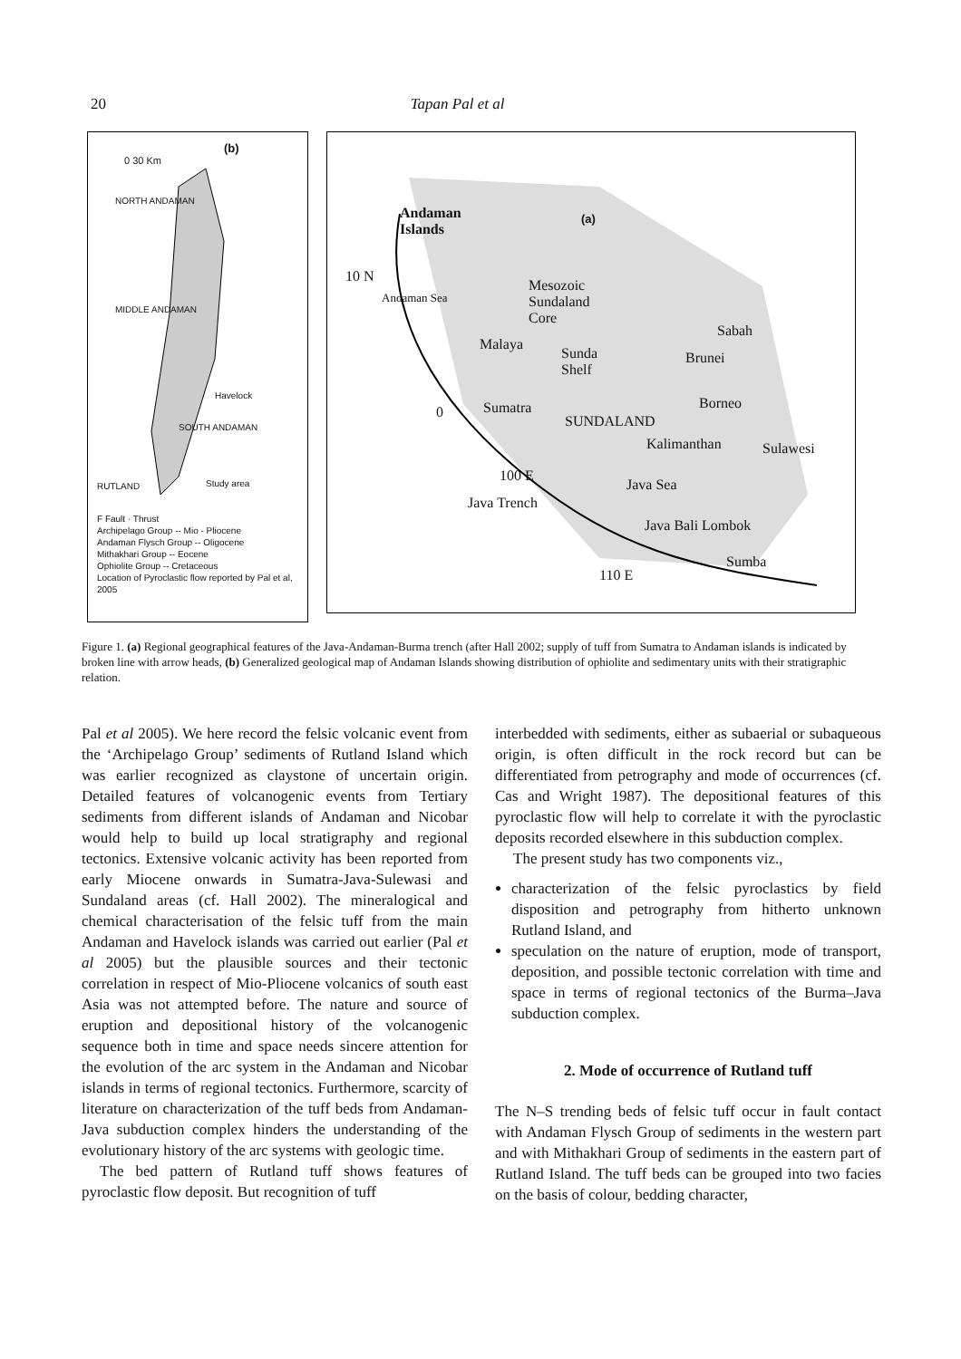20 Tapan Pal et al
(b)
0 30 Km
NORTH ANDAMAN
MIDDLE ANDAMAN
Havelock
SOUTH ANDAMAN
RUTLAND Study area
F Fault · Thrust
Archipelago Group -- Mio - Pliocene
Andaman Flysch Group -- Oligocene
Mithakhari Group -- Eocene
Ophiolite Group -- Cretaceous
Location of Pyroclastic flow reported by Pal et al, 2005
Andaman
Islands
(a)
Mesozoic
Sundaland
Core
Andaman Sea
Malaya
Sunda
Shelf
Sabah
Brunei
Borneo
Sumatra
SUNDALAND
Kalimanthan Sulawesi
100 E
Java Sea
Java Trench
Java Bali Lombok
Sumba
110 E
10 N
0
Figure 1. (a) Regional geographical features of the Java-Andaman-Burma trench (after Hall 2002; supply of tuff from Sumatra to Andaman islands is indicated by broken line with arrow heads, (b) Generalized geological map of Andaman Islands showing distribution of ophiolite and sedimentary units with their stratigraphic relation.
Pal et al 2005). We here record the felsic volcanic event from the ‘Archipelago Group’ sediments of Rutland Island which was earlier recognized as claystone of uncertain origin. Detailed features of volcanogenic events from Tertiary sediments from different islands of Andaman and Nicobar would help to build up local stratigraphy and regional tectonics. Extensive volcanic activity has been reported from early Miocene onwards in Sumatra-Java-Sulewasi and Sundaland areas (cf. Hall 2002). The mineralogical and chemical characterisation of the felsic tuff from the main Andaman and Havelock islands was carried out earlier (Pal et al 2005) but the plausible sources and their tectonic correlation in respect of Mio-Pliocene volcanics of south east Asia was not attempted before. The nature and source of eruption and depositional history of the volcanogenic sequence both in time and space needs sincere attention for the evolution of the arc system in the Andaman and Nicobar islands in terms of regional tectonics. Furthermore, scarcity of literature on characterization of the tuff beds from Andaman-Java subduction complex hinders the understanding of the evolutionary history of the arc systems with geologic time.
The bed pattern of Rutland tuff shows features of pyroclastic flow deposit. But recognition of tuff
interbedded with sediments, either as subaerial or subaqueous origin, is often difficult in the rock record but can be differentiated from petrography and mode of occurrences (cf. Cas and Wright 1987). The depositional features of this pyroclastic flow will help to correlate it with the pyroclastic deposits recorded elsewhere in this subduction complex.
The present study has two components viz.,
characterization of the felsic pyroclastics by field disposition and petrography from hitherto unknown Rutland Island, and
speculation on the nature of eruption, mode of transport, deposition, and possible tectonic correlation with time and space in terms of regional tectonics of the Burma–Java subduction complex.
2. Mode of occurrence of Rutland tuff
The N–S trending beds of felsic tuff occur in fault contact with Andaman Flysch Group of sediments in the western part and with Mithakhari Group of sediments in the eastern part of Rutland Island. The tuff beds can be grouped into two facies on the basis of colour, bedding character,